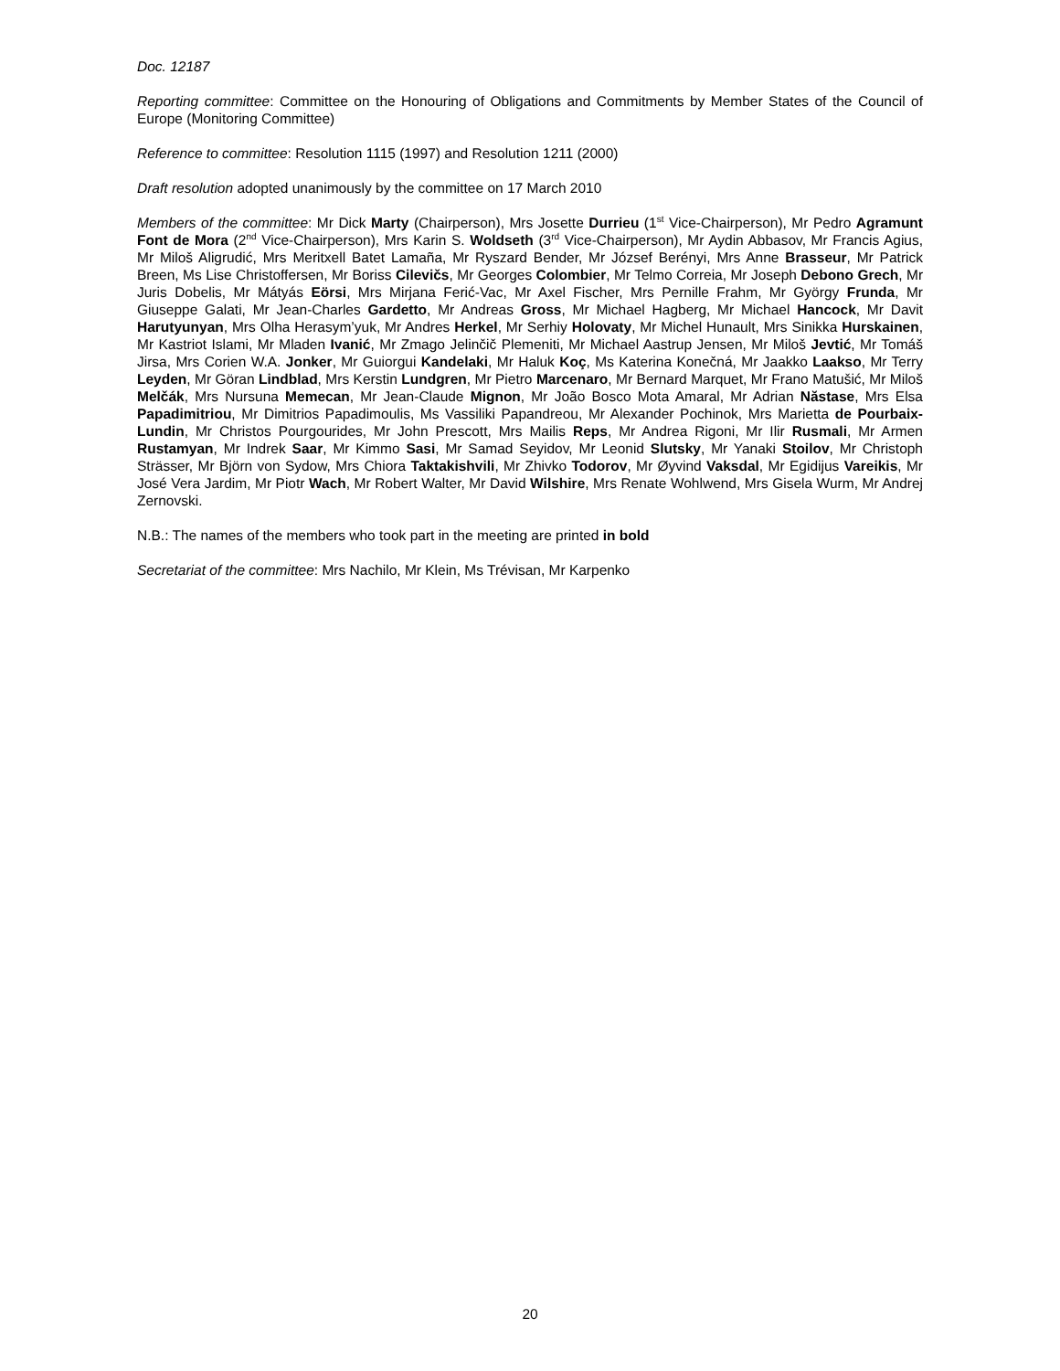Doc. 12187
Reporting committee: Committee on the Honouring of Obligations and Commitments by Member States of the Council of Europe (Monitoring Committee)
Reference to committee: Resolution 1115 (1997) and Resolution 1211 (2000)
Draft resolution adopted unanimously by the committee on 17 March 2010
Members of the committee: Mr Dick Marty (Chairperson), Mrs Josette Durrieu (1<sup>st</sup> Vice-Chairperson), Mr Pedro Agramunt Font de Mora (2<sup>nd</sup> Vice-Chairperson), Mrs Karin S. Woldseth (3<sup>rd</sup> Vice-Chairperson), Mr Aydin Abbasov, Mr Francis Agius, Mr Miloš Aligrudić, Mrs Meritxell Batet Lamaña, Mr Ryszard Bender, Mr József Berényi, Mrs Anne Brasseur, Mr Patrick Breen, Ms Lise Christoffersen, Mr Boriss Cilevičs, Mr Georges Colombier, Mr Telmo Correia, Mr Joseph Debono Grech, Mr Juris Dobelis, Mr Mátyás Eörsi, Mrs Mirjana Ferić-Vac, Mr Axel Fischer, Mrs Pernille Frahm, Mr György Frunda, Mr Giuseppe Galati, Mr Jean-Charles Gardetto, Mr Andreas Gross, Mr Michael Hagberg, Mr Michael Hancock, Mr Davit Harutyunyan, Mrs Olha Herasym’yuk, Mr Andres Herkel, Mr Serhiy Holovaty, Mr Michel Hunault, Mrs Sinikka Hurskainen, Mr Kastriot Islami, Mr Mladen Ivanić, Mr Zmago Jelinčič Plemeniti, Mr Michael Aastrup Jensen, Mr Miloš Jevtić, Mr Tomáš Jirsa, Mrs Corien W.A. Jonker, Mr Guiorgui Kandelaki, Mr Haluk Koç, Ms Katerina Konečná, Mr Jaakko Laakso, Mr Terry Leyden, Mr Göran Lindblad, Mrs Kerstin Lundgren, Mr Pietro Marcenaro, Mr Bernard Marquet, Mr Frano Matušić, Mr Miloš Melčák, Mrs Nursuna Memecan, Mr Jean-Claude Mignon, Mr João Bosco Mota Amaral, Mr Adrian Năstase, Mrs Elsa Papadimitriou, Mr Dimitrios Papadimoulis, Ms Vassiliki Papandreou, Mr Alexander Pochinok, Mrs Marietta de Pourbaix-Lundin, Mr Christos Pourgourides, Mr John Prescott, Mrs Mailis Reps, Mr Andrea Rigoni, Mr Ilir Rusmali, Mr Armen Rustamyan, Mr Indrek Saar, Mr Kimmo Sasi, Mr Samad Seyidov, Mr Leonid Slutsky, Mr Yanaki Stoilov, Mr Christoph Strässer, Mr Björn von Sydow, Mrs Chiora Taktakishvili, Mr Zhivko Todorov, Mr Øyvind Vaksdal, Mr Egidijus Vareikis, Mr José Vera Jardim, Mr Piotr Wach, Mr Robert Walter, Mr David Wilshire, Mrs Renate Wohlwend, Mrs Gisela Wurm, Mr Andrej Zernovski.
N.B.: The names of the members who took part in the meeting are printed in bold
Secretariat of the committee: Mrs Nachilo, Mr Klein, Ms Trévisan, Mr Karpenko
20